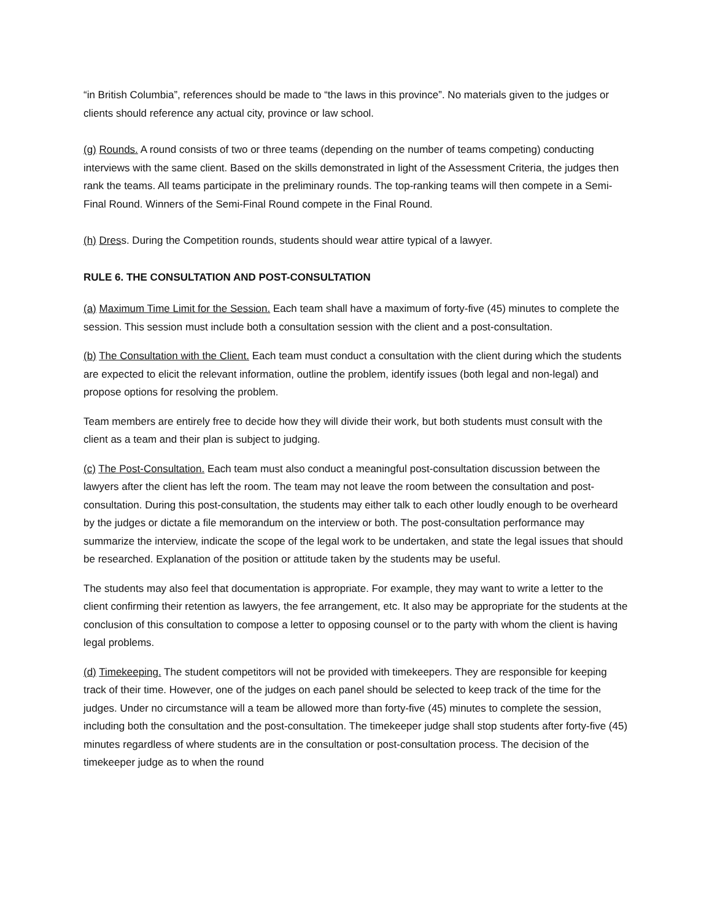“in British Columbia”, references should be made to “the laws in this province”. No materials given to the judges or clients should reference any actual city, province or law school.
(g) Rounds. A round consists of two or three teams (depending on the number of teams competing) conducting interviews with the same client. Based on the skills demonstrated in light of the Assessment Criteria, the judges then rank the teams. All teams participate in the preliminary rounds. The top-ranking teams will then compete in a Semi-Final Round. Winners of the Semi-Final Round compete in the Final Round.
(h) Dress. During the Competition rounds, students should wear attire typical of a lawyer.
RULE 6. THE CONSULTATION AND POST-CONSULTATION
(a) Maximum Time Limit for the Session. Each team shall have a maximum of forty-five (45) minutes to complete the session. This session must include both a consultation session with the client and a post-consultation.
(b) The Consultation with the Client. Each team must conduct a consultation with the client during which the students are expected to elicit the relevant information, outline the problem, identify issues (both legal and non-legal) and propose options for resolving the problem.
Team members are entirely free to decide how they will divide their work, but both students must consult with the client as a team and their plan is subject to judging.
(c) The Post-Consultation. Each team must also conduct a meaningful post-consultation discussion between the lawyers after the client has left the room. The team may not leave the room between the consultation and post-consultation. During this post-consultation, the students may either talk to each other loudly enough to be overheard by the judges or dictate a file memorandum on the interview or both. The post-consultation performance may summarize the interview, indicate the scope of the legal work to be undertaken, and state the legal issues that should be researched. Explanation of the position or attitude taken by the students may be useful.
The students may also feel that documentation is appropriate. For example, they may want to write a letter to the client confirming their retention as lawyers, the fee arrangement, etc. It also may be appropriate for the students at the conclusion of this consultation to compose a letter to opposing counsel or to the party with whom the client is having legal problems.
(d) Timekeeping. The student competitors will not be provided with timekeepers. They are responsible for keeping track of their time. However, one of the judges on each panel should be selected to keep track of the time for the judges. Under no circumstance will a team be allowed more than forty-five (45) minutes to complete the session, including both the consultation and the post-consultation. The timekeeper judge shall stop students after forty-five (45) minutes regardless of where students are in the consultation or post-consultation process. The decision of the timekeeper judge as to when the round